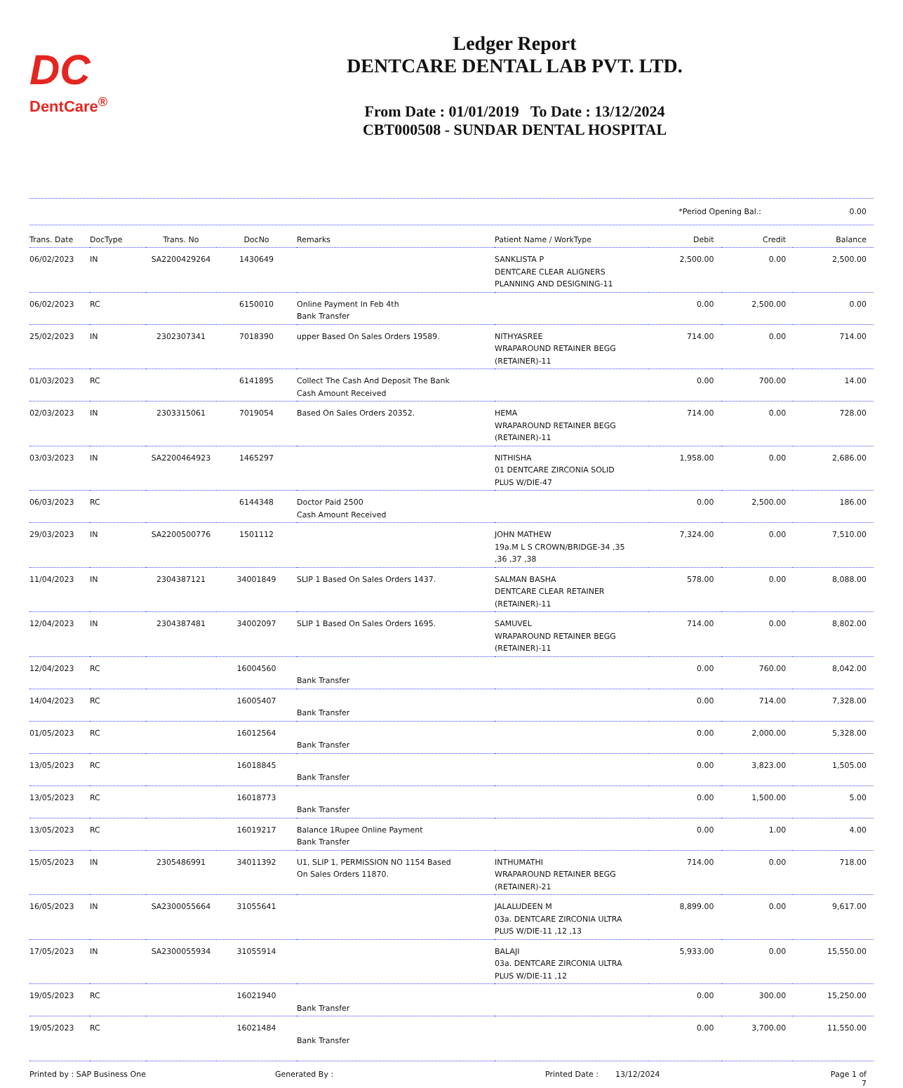DC
DentCare<sup>®</sup>
Ledger Report
DENTCARE DENTAL LAB PVT. LTD.
From Date : 01/01/2019 To Date : 13/12/2024
CBT000508 - SUNDAR DENTAL HOSPITAL
*Period Opening Bal.: 0.00
| Trans. Date | DocType | Trans. No | DocNo | Remarks | Patient Name / WorkType | Debit | Credit | Balance |
| --- | --- | --- | --- | --- | --- | --- | --- | --- |
| 06/02/2023 | IN | SA2200429264 | 1430649 | | SANKLISTA P DENTCARE CLEAR ALIGNERS PLANNING AND DESIGNING-11 | 2,500.00 | 0.00 | 2,500.00 |
| 06/02/2023 | RC | | 6150010 | Online Payment In Feb 4th Bank Transfer | | 0.00 | 2,500.00 | 0.00 |
| 25/02/2023 | IN | 2302307341 | 7018390 | upper Based On Sales Orders 19589. | NITHYASREE WRAPAROUND RETAINER BEGG (RETAINER)-11 | 714.00 | 0.00 | 714.00 |
| 01/03/2023 | RC | | 6141895 | Collect The Cash And Deposit The Bank Cash Amount Received | | 0.00 | 700.00 | 14.00 |
| 02/03/2023 | IN | 2303315061 | 7019054 | Based On Sales Orders 20352. | HEMA WRAPAROUND RETAINER BEGG (RETAINER)-11 | 714.00 | 0.00 | 728.00 |
| 03/03/2023 | IN | SA2200464923 | 1465297 | | NITHISHA 01 DENTCARE ZIRCONIA SOLID PLUS W/DIE-47 | 1,958.00 | 0.00 | 2,686.00 |
| 06/03/2023 | RC | | 6144348 | Doctor Paid 2500 Cash Amount Received | | 0.00 | 2,500.00 | 186.00 |
| 29/03/2023 | IN | SA2200500776 | 1501112 | | JOHN MATHEW 19a.M L S CROWN/BRIDGE-34 ,35 ,36 ,37 ,38 | 7,324.00 | 0.00 | 7,510.00 |
| 11/04/2023 | IN | 2304387121 | 34001849 | SLIP 1 Based On Sales Orders 1437. | SALMAN BASHA DENTCARE CLEAR RETAINER (RETAINER)-11 | 578.00 | 0.00 | 8,088.00 |
| 12/04/2023 | IN | 2304387481 | 34002097 | SLIP 1 Based On Sales Orders 1695. | SAMUVEL WRAPAROUND RETAINER BEGG (RETAINER)-11 | 714.00 | 0.00 | 8,802.00 |
| 12/04/2023 | RC | | 16004560 | Bank Transfer | | 0.00 | 760.00 | 8,042.00 |
| 14/04/2023 | RC | | 16005407 | Bank Transfer | | 0.00 | 714.00 | 7,328.00 |
| 01/05/2023 | RC | | 16012564 | Bank Transfer | | 0.00 | 2,000.00 | 5,328.00 |
| 13/05/2023 | RC | | 16018845 | Bank Transfer | | 0.00 | 3,823.00 | 1,505.00 |
| 13/05/2023 | RC | | 16018773 | Bank Transfer | | 0.00 | 1,500.00 | 5.00 |
| 13/05/2023 | RC | | 16019217 | Balance 1Rupee Online Payment Bank Transfer | | 0.00 | 1.00 | 4.00 |
| 15/05/2023 | IN | 2305486991 | 34011392 | U1, SLIP 1, PERMISSION NO 1154 Based On Sales Orders 11870. | INTHUMATHI WRAPAROUND RETAINER BEGG (RETAINER)-21 | 714.00 | 0.00 | 718.00 |
| 16/05/2023 | IN | SA2300055664 | 31055641 | | JALALUDEEN M 03a. DENTCARE ZIRCONIA ULTRA PLUS W/DIE-11 ,12 ,13 | 8,899.00 | 0.00 | 9,617.00 |
| 17/05/2023 | IN | SA2300055934 | 31055914 | | BALAJI 03a. DENTCARE ZIRCONIA ULTRA PLUS W/DIE-11 ,12 | 5,933.00 | 0.00 | 15,550.00 |
| 19/05/2023 | RC | | 16021940 | Bank Transfer | | 0.00 | 300.00 | 15,250.00 |
| 19/05/2023 | RC | | 16021484 | Bank Transfer | | 0.00 | 3,700.00 | 11,550.00 |
Printed by : SAP Business One Generated By : Printed Date : 13/12/2024 Page 1 of 7